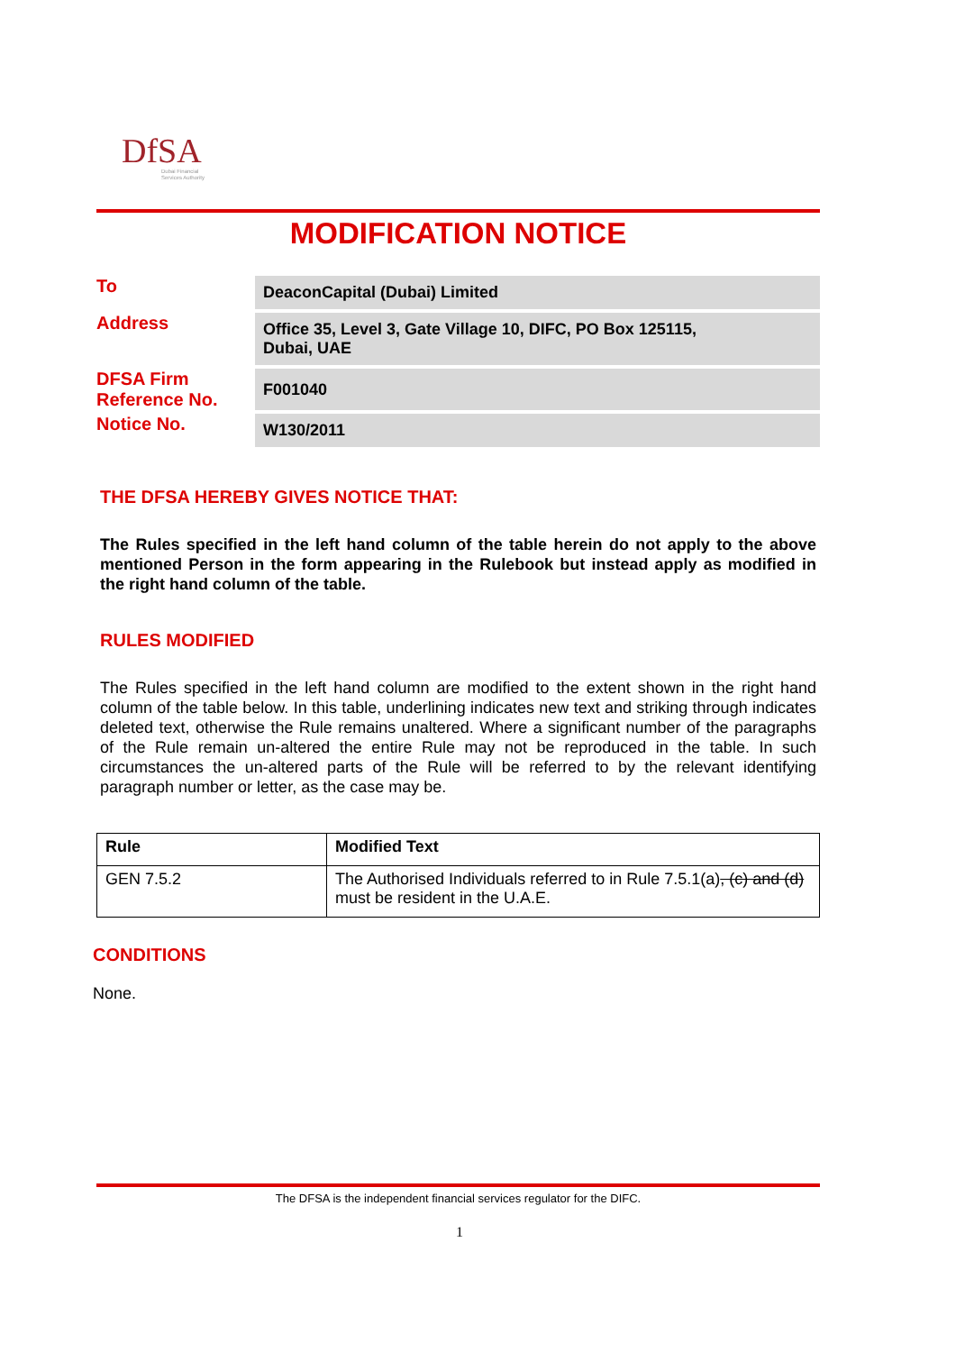DfSA
Dubai Financial
Services Authority
MODIFICATION NOTICE
| To | DeaconCapital (Dubai) Limited |
| Address | Office 35, Level 3, Gate Village 10, DIFC, PO Box 125115, Dubai, UAE |
| DFSA Firm Reference No. | F001040 |
| Notice No. | W130/2011 |
THE DFSA HEREBY GIVES NOTICE THAT:
The Rules specified in the left hand column of the table herein do not apply to the above mentioned Person in the form appearing in the Rulebook but instead apply as modified in the right hand column of the table.
RULES MODIFIED
The Rules specified in the left hand column are modified to the extent shown in the right hand column of the table below. In this table, underlining indicates new text and striking through indicates deleted text, otherwise the Rule remains unaltered. Where a significant number of the paragraphs of the Rule remain un-altered the entire Rule may not be reproduced in the table. In such circumstances the un-altered parts of the Rule will be referred to by the relevant identifying paragraph number or letter, as the case may be.
| Rule | Modified Text |
| --- | --- |
| GEN 7.5.2 | The Authorised Individuals referred to in Rule 7.5.1(a) , (c) and (d) must be resident in the U.A.E. |
CONDITIONS
None.
The DFSA is the independent financial services regulator for the DIFC.
1